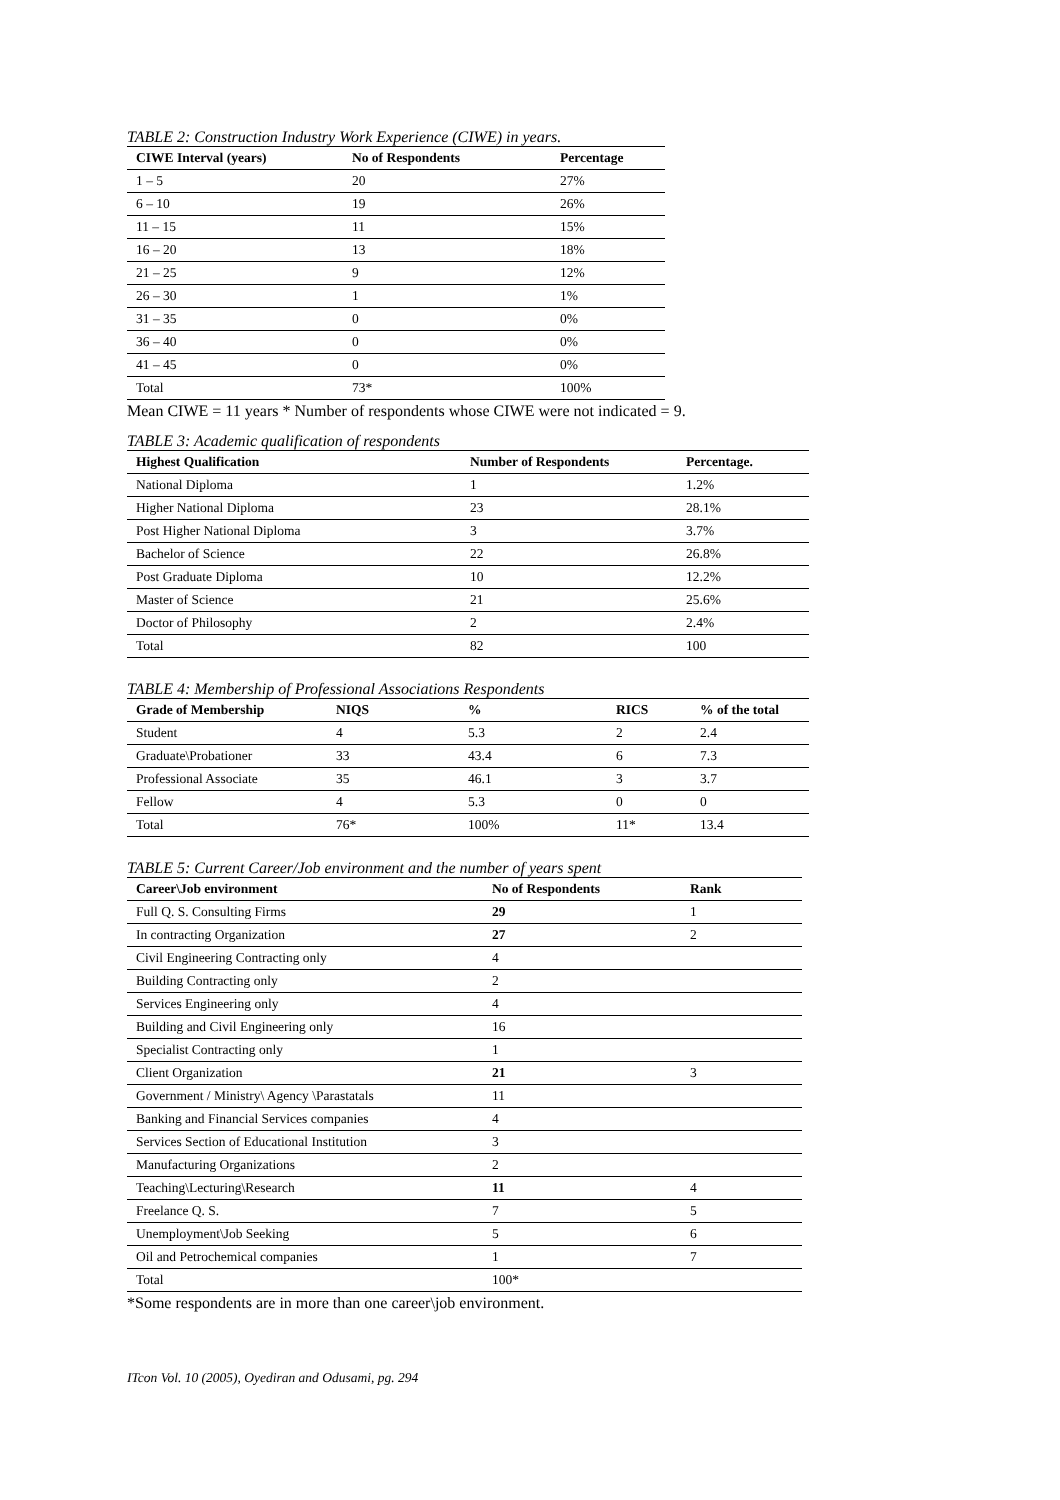TABLE 2: Construction Industry Work Experience (CIWE) in years.
| CIWE Interval (years) | No of Respondents | Percentage |
| --- | --- | --- |
| 1 – 5 | 20 | 27% |
| 6 – 10 | 19 | 26% |
| 11 – 15 | 11 | 15% |
| 16 – 20 | 13 | 18% |
| 21 – 25 | 9 | 12% |
| 26 – 30 | 1 | 1% |
| 31 – 35 | 0 | 0% |
| 36 – 40 | 0 | 0% |
| 41 – 45 | 0 | 0% |
| Total | 73* | 100% |
Mean CIWE = 11 years * Number of respondents whose CIWE were not indicated = 9.
TABLE 3: Academic qualification of respondents
| Highest Qualification | Number of Respondents | Percentage. |
| --- | --- | --- |
| National Diploma | 1 | 1.2% |
| Higher National Diploma | 23 | 28.1% |
| Post Higher National Diploma | 3 | 3.7% |
| Bachelor of Science | 22 | 26.8% |
| Post Graduate Diploma | 10 | 12.2% |
| Master of Science | 21 | 25.6% |
| Doctor of Philosophy | 2 | 2.4% |
| Total | 82 | 100 |
TABLE 4: Membership of Professional Associations Respondents
| Grade of Membership | NIQS | % | RICS | % of the total |
| --- | --- | --- | --- | --- |
| Student | 4 | 5.3 | 2 | 2.4 |
| Graduate\Probationer | 33 | 43.4 | 6 | 7.3 |
| Professional Associate | 35 | 46.1 | 3 | 3.7 |
| Fellow | 4 | 5.3 | 0 | 0 |
| Total | 76* | 100% | 11* | 13.4 |
TABLE 5: Current Career/Job environment and the number of years spent
| Career\Job environment | No of Respondents | Rank |
| --- | --- | --- |
| Full Q. S. Consulting Firms | 29 | 1 |
| In contracting Organization | 27 | 2 |
| Civil Engineering Contracting only | 4 | |
| Building Contracting only | 2 | |
| Services Engineering only | 4 | |
| Building and Civil Engineering only | 16 | |
| Specialist Contracting only | 1 | |
| Client Organization | 21 | 3 |
| Government / Ministry\ Agency \Parastatals | 11 | |
| Banking and Financial Services companies | 4 | |
| Services Section of Educational Institution | 3 | |
| Manufacturing Organizations | 2 | |
| Teaching\Lecturing\Research | 11 | 4 |
| Freelance Q. S. | 7 | 5 |
| Unemployment\Job Seeking | 5 | 6 |
| Oil and Petrochemical companies | 1 | 7 |
| Total | 100* | |
*Some respondents are in more than one career\job environment.
ITcon Vol. 10 (2005), Oyediran and Odusami, pg. 294